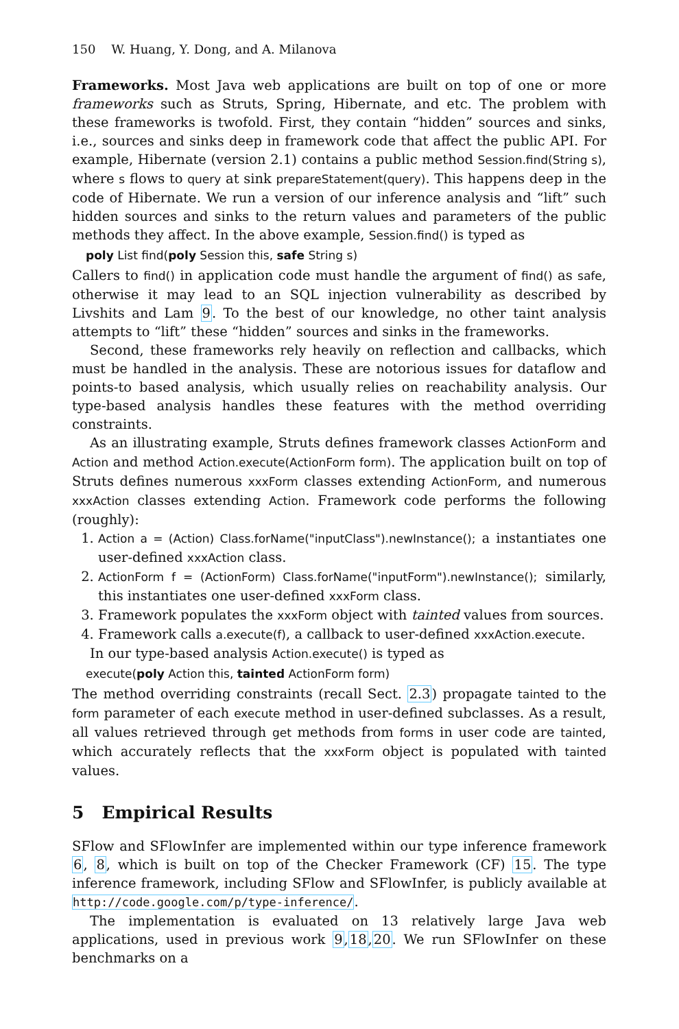150 W. Huang, Y. Dong, and A. Milanova
Frameworks. Most Java web applications are built on top of one or more frameworks such as Struts, Spring, Hibernate, and etc. The problem with these frameworks is twofold. First, they contain “hidden” sources and sinks, i.e., sources and sinks deep in framework code that affect the public API. For example, Hibernate (version 2.1) contains a public method Session.find(String s), where s flows to query at sink prepareStatement(query). This happens deep in the code of Hibernate. We run a version of our inference analysis and “lift” such hidden sources and sinks to the return values and parameters of the public methods they affect. In the above example, Session.find() is typed as
poly List find(poly Session this, safe String s)
Callers to find() in application code must handle the argument of find() as safe, otherwise it may lead to an SQL injection vulnerability as described by Livshits and Lam 9. To the best of our knowledge, no other taint analysis attempts to “lift” these “hidden” sources and sinks in the frameworks.
Second, these frameworks rely heavily on reflection and callbacks, which must be handled in the analysis. These are notorious issues for dataflow and points-to based analysis, which usually relies on reachability analysis. Our type-based analysis handles these features with the method overriding constraints.
As an illustrating example, Struts defines framework classes ActionForm and Action and method Action.execute(ActionForm form). The application built on top of Struts defines numerous xxxForm classes extending ActionForm, and numerous xxxAction classes extending Action. Framework code performs the following (roughly):
1. Action a = (Action) Class.forName("inputClass").newInstance(); a instantiates one user-defined xxxAction class.
2. ActionForm f = (ActionForm) Class.forName("inputForm").newInstance(); similarly, this instantiates one user-defined xxxForm class.
3. Framework populates the xxxForm object with tainted values from sources.
4. Framework calls a.execute(f), a callback to user-defined xxxAction.execute.
In our type-based analysis Action.execute() is typed as
execute(poly Action this, tainted ActionForm form)
The method overriding constraints (recall Sect. 2.3) propagate tainted to the form parameter of each execute method in user-defined subclasses. As a result, all values retrieved through get methods from forms in user code are tainted, which accurately reflects that the xxxForm object is populated with tainted values.
5 Empirical Results
SFlow and SFlowInfer are implemented within our type inference framework 6, 8, which is built on top of the Checker Framework (CF) 15. The type inference framework, including SFlow and SFlowInfer, is publicly available at http://code.google.com/p/type-inference/.
The implementation is evaluated on 13 relatively large Java web applications, used in previous work 9,18,20. We run SFlowInfer on these benchmarks on a